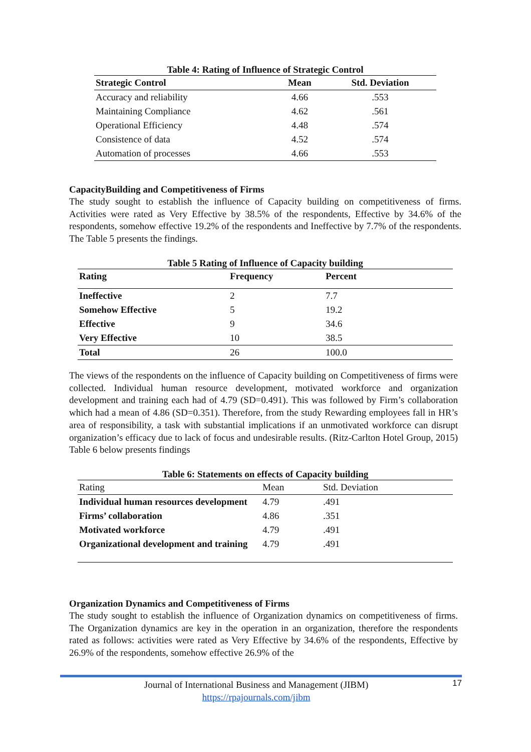Table 4: Rating of Influence of Strategic Control
| Strategic Control | Mean | Std. Deviation |
| --- | --- | --- |
| Accuracy and reliability | 4.66 | .553 |
| Maintaining Compliance | 4.62 | .561 |
| Operational Efficiency | 4.48 | .574 |
| Consistence of data | 4.52 | .574 |
| Automation of processes | 4.66 | .553 |
CapacityBuilding and Competitiveness of Firms
The study sought to establish the influence of Capacity building on competitiveness of firms. Activities were rated as Very Effective by 38.5% of the respondents, Effective by 34.6% of the respondents, somehow effective 19.2% of the respondents and Ineffective by 7.7% of the respondents. The Table 5 presents the findings.
Table 5 Rating of Influence of Capacity building
| Rating | Frequency | Percent |
| --- | --- | --- |
| Ineffective | 2 | 7.7 |
| Somehow Effective | 5 | 19.2 |
| Effective | 9 | 34.6 |
| Very Effective | 10 | 38.5 |
| Total | 26 | 100.0 |
The views of the respondents on the influence of Capacity building on Competitiveness of firms were collected. Individual human resource development, motivated workforce and organization development and training each had of 4.79 (SD=0.491). This was followed by Firm’s collaboration which had a mean of 4.86 (SD=0.351). Therefore, from the study Rewarding employees fall in HR’s area of responsibility, a task with substantial implications if an unmotivated workforce can disrupt organization’s efficacy due to lack of focus and undesirable results. (Ritz-Carlton Hotel Group, 2015) Table 6 below presents findings
Table 6: Statements on effects of Capacity building
| Rating | Mean | Std. Deviation |
| --- | --- | --- |
| Individual human resources development | 4.79 | .491 |
| Firms’ collaboration | 4.86 | .351 |
| Motivated workforce | 4.79 | .491 |
| Organizational development and training | 4.79 | .491 |
Organization Dynamics and Competitiveness of Firms
The study sought to establish the influence of Organization dynamics on competitiveness of firms. The Organization dynamics are key in the operation in an organization, therefore the respondents rated as follows: activities were rated as Very Effective by 34.6% of the respondents, Effective by 26.9% of the respondents, somehow effective 26.9% of the
Journal of International Business and Management (JIBM)
https://rpajournals.com/jibm
17